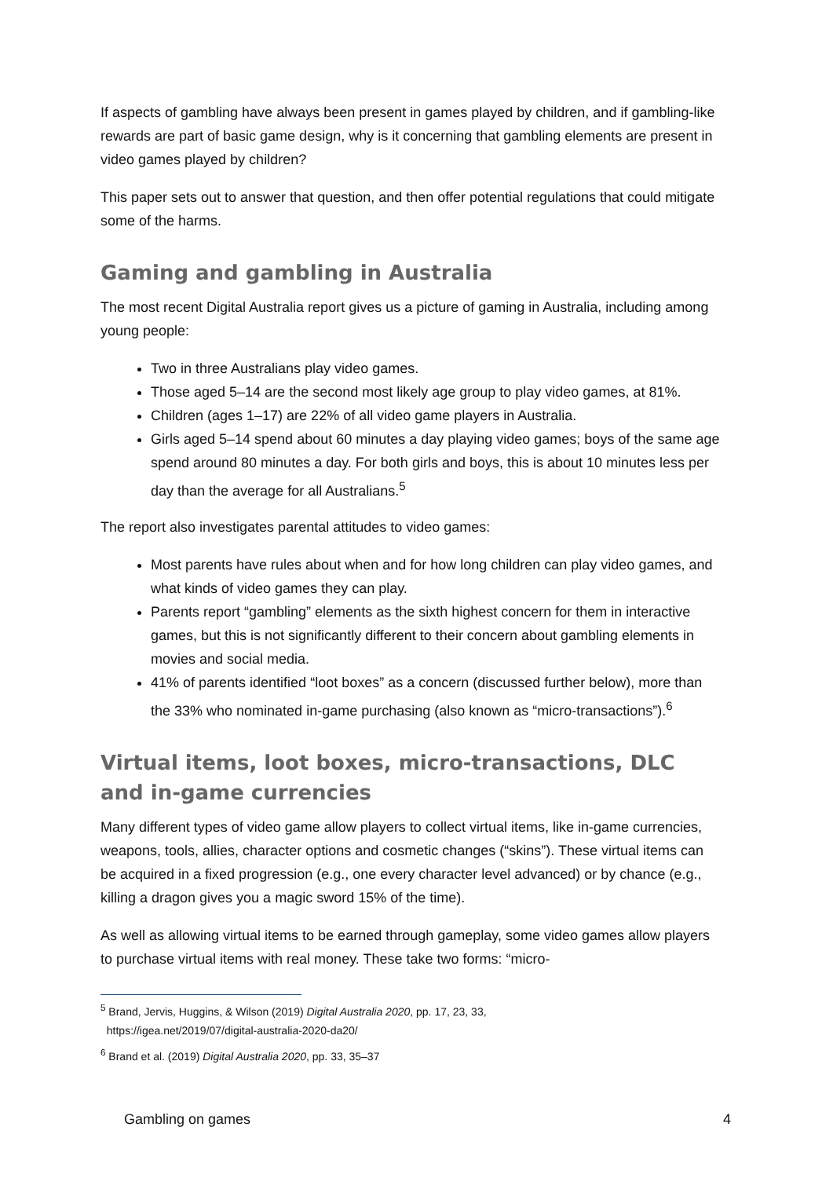If aspects of gambling have always been present in games played by children, and if gambling-like rewards are part of basic game design, why is it concerning that gambling elements are present in video games played by children?
This paper sets out to answer that question, and then offer potential regulations that could mitigate some of the harms.
Gaming and gambling in Australia
The most recent Digital Australia report gives us a picture of gaming in Australia, including among young people:
Two in three Australians play video games.
Those aged 5–14 are the second most likely age group to play video games, at 81%.
Children (ages 1–17) are 22% of all video game players in Australia.
Girls aged 5–14 spend about 60 minutes a day playing video games; boys of the same age spend around 80 minutes a day. For both girls and boys, this is about 10 minutes less per day than the average for all Australians.<sup>5</sup>
The report also investigates parental attitudes to video games:
Most parents have rules about when and for how long children can play video games, and what kinds of video games they can play.
Parents report “gambling” elements as the sixth highest concern for them in interactive games, but this is not significantly different to their concern about gambling elements in movies and social media.
41% of parents identified “loot boxes” as a concern (discussed further below), more than the 33% who nominated in-game purchasing (also known as “micro-transactions”).<sup>6</sup>
Virtual items, loot boxes, micro-transactions, DLC and in-game currencies
Many different types of video game allow players to collect virtual items, like in-game currencies, weapons, tools, allies, character options and cosmetic changes (“skins”). These virtual items can be acquired in a fixed progression (e.g., one every character level advanced) or by chance (e.g., killing a dragon gives you a magic sword 15% of the time).
As well as allowing virtual items to be earned through gameplay, some video games allow players to purchase virtual items with real money. These take two forms: “micro-
<sup>5</sup> Brand, Jervis, Huggins, & Wilson (2019) Digital Australia 2020, pp. 17, 23, 33,
https://igea.net/2019/07/digital-australia-2020-da20/
<sup>6</sup> Brand et al. (2019) Digital Australia 2020, pp. 33, 35–37
Gambling on games 4